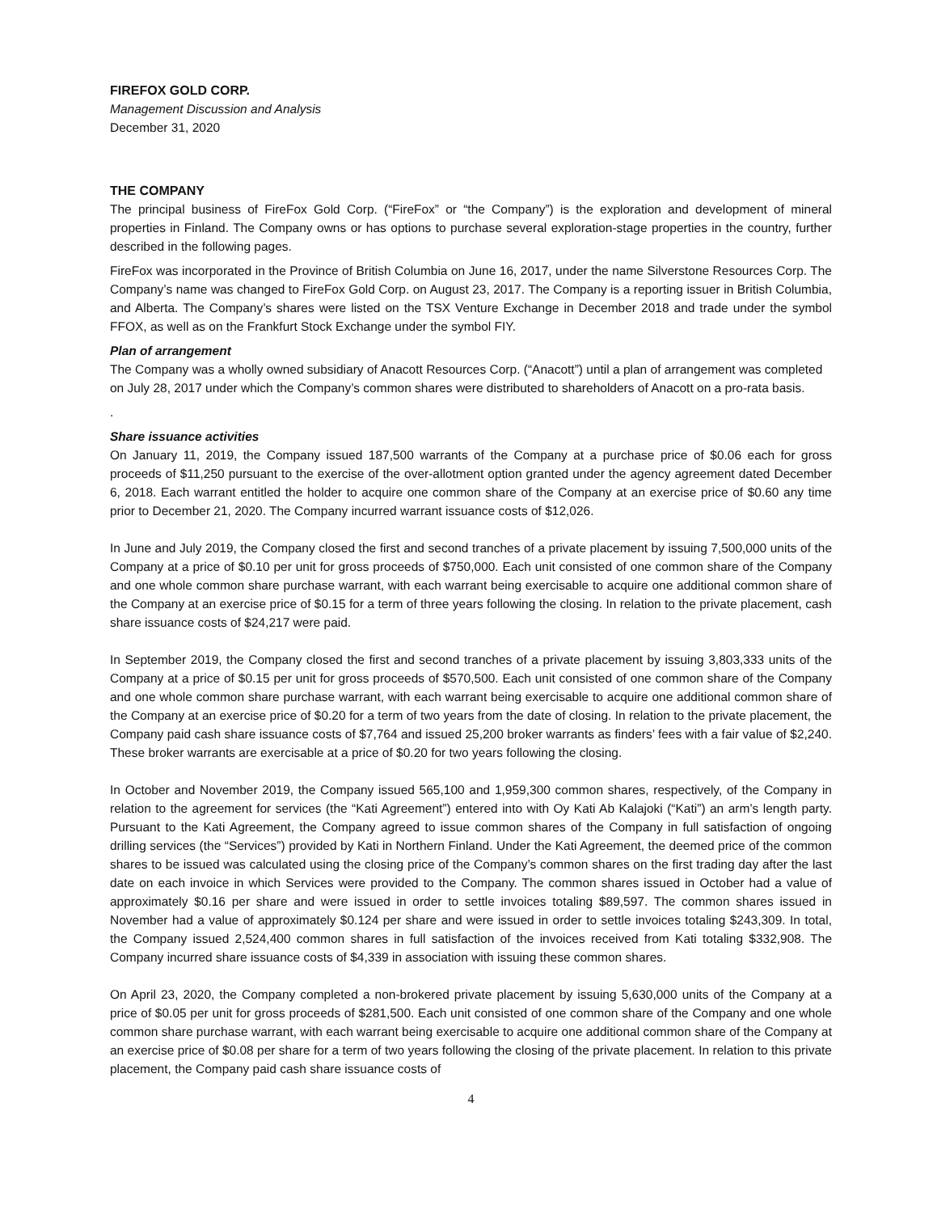FIREFOX GOLD CORP.
Management Discussion and Analysis
December 31, 2020
THE COMPANY
The principal business of FireFox Gold Corp. (“FireFox” or “the Company”) is the exploration and development of mineral properties in Finland. The Company owns or has options to purchase several exploration-stage properties in the country, further described in the following pages.
FireFox was incorporated in the Province of British Columbia on June 16, 2017, under the name Silverstone Resources Corp. The Company’s name was changed to FireFox Gold Corp. on August 23, 2017. The Company is a reporting issuer in British Columbia, and Alberta. The Company’s shares were listed on the TSX Venture Exchange in December 2018 and trade under the symbol FFOX, as well as on the Frankfurt Stock Exchange under the symbol FIY.
Plan of arrangement
The Company was a wholly owned subsidiary of Anacott Resources Corp. (“Anacott”) until a plan of arrangement was completed on July 28, 2017 under which the Company’s common shares were distributed to shareholders of Anacott on a pro-rata basis.
.
Share issuance activities
On January 11, 2019, the Company issued 187,500 warrants of the Company at a purchase price of $0.06 each for gross proceeds of $11,250 pursuant to the exercise of the over-allotment option granted under the agency agreement dated December 6, 2018. Each warrant entitled the holder to acquire one common share of the Company at an exercise price of $0.60 any time prior to December 21, 2020. The Company incurred warrant issuance costs of $12,026.
In June and July 2019, the Company closed the first and second tranches of a private placement by issuing 7,500,000 units of the Company at a price of $0.10 per unit for gross proceeds of $750,000. Each unit consisted of one common share of the Company and one whole common share purchase warrant, with each warrant being exercisable to acquire one additional common share of the Company at an exercise price of $0.15 for a term of three years following the closing. In relation to the private placement, cash share issuance costs of $24,217 were paid.
In September 2019, the Company closed the first and second tranches of a private placement by issuing 3,803,333 units of the Company at a price of $0.15 per unit for gross proceeds of $570,500. Each unit consisted of one common share of the Company and one whole common share purchase warrant, with each warrant being exercisable to acquire one additional common share of the Company at an exercise price of $0.20 for a term of two years from the date of closing. In relation to the private placement, the Company paid cash share issuance costs of $7,764 and issued 25,200 broker warrants as finders’ fees with a fair value of $2,240. These broker warrants are exercisable at a price of $0.20 for two years following the closing.
In October and November 2019, the Company issued 565,100 and 1,959,300 common shares, respectively, of the Company in relation to the agreement for services (the “Kati Agreement”) entered into with Oy Kati Ab Kalajoki (“Kati”) an arm’s length party. Pursuant to the Kati Agreement, the Company agreed to issue common shares of the Company in full satisfaction of ongoing drilling services (the “Services”) provided by Kati in Northern Finland. Under the Kati Agreement, the deemed price of the common shares to be issued was calculated using the closing price of the Company’s common shares on the first trading day after the last date on each invoice in which Services were provided to the Company. The common shares issued in October had a value of approximately $0.16 per share and were issued in order to settle invoices totaling $89,597. The common shares issued in November had a value of approximately $0.124 per share and were issued in order to settle invoices totaling $243,309. In total, the Company issued 2,524,400 common shares in full satisfaction of the invoices received from Kati totaling $332,908. The Company incurred share issuance costs of $4,339 in association with issuing these common shares.
On April 23, 2020, the Company completed a non-brokered private placement by issuing 5,630,000 units of the Company at a price of $0.05 per unit for gross proceeds of $281,500. Each unit consisted of one common share of the Company and one whole common share purchase warrant, with each warrant being exercisable to acquire one additional common share of the Company at an exercise price of $0.08 per share for a term of two years following the closing of the private placement. In relation to this private placement, the Company paid cash share issuance costs of
4